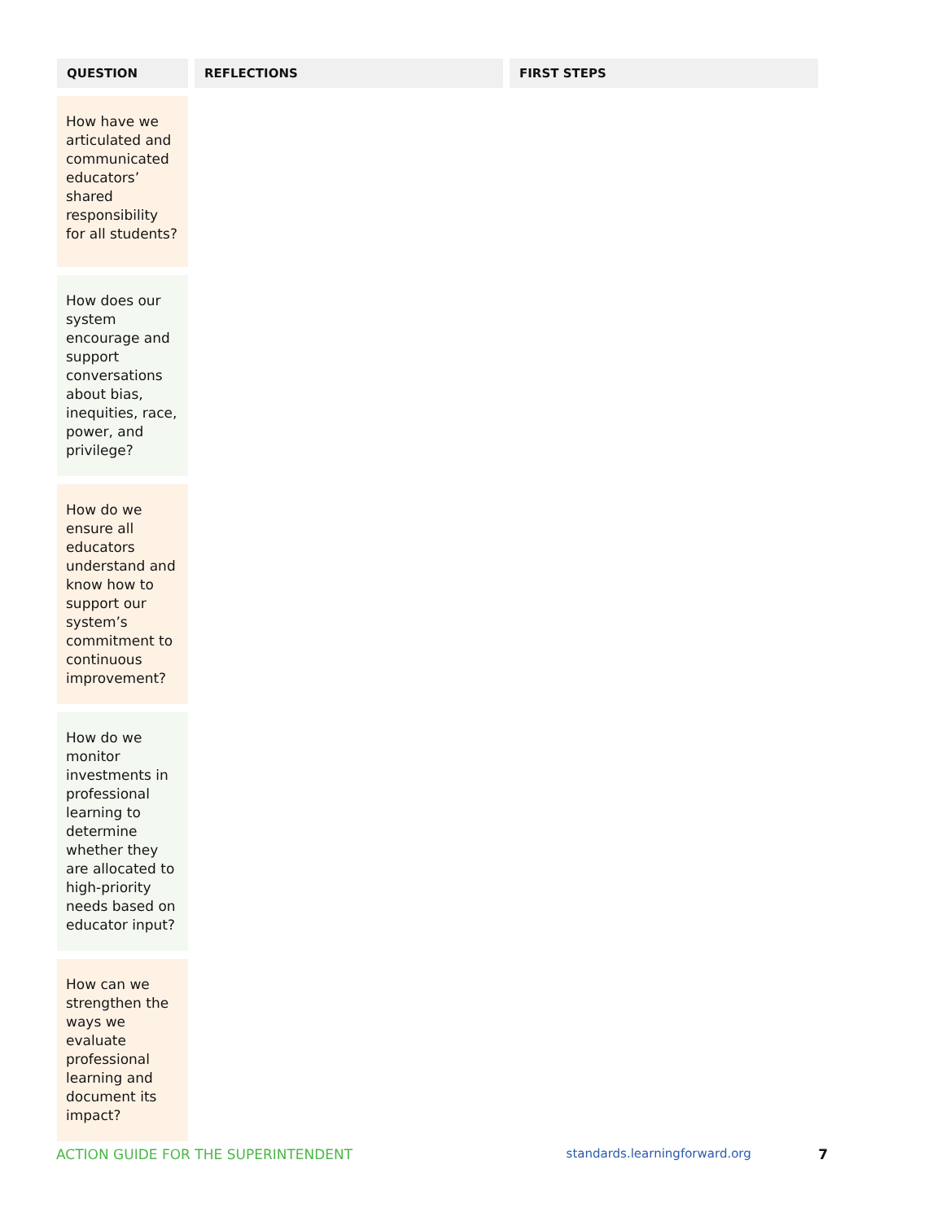| QUESTION | REFLECTIONS | FIRST STEPS |
| --- | --- | --- |
| How have we articulated and communicated educators’ shared responsibility for all students? | | |
| How does our system encourage and support conversations about bias, inequities, race, power, and privilege? | | |
| How do we ensure all educators understand and know how to support our system’s commitment to continuous improvement? | | |
| How do we monitor investments in professional learning to determine whether they are allocated to high-priority needs based on educator input? | | |
| How can we strengthen the ways we evaluate professional learning and document its impact? | | |
ACTION GUIDE FOR THE SUPERINTENDENT standards.learningforward.org 7